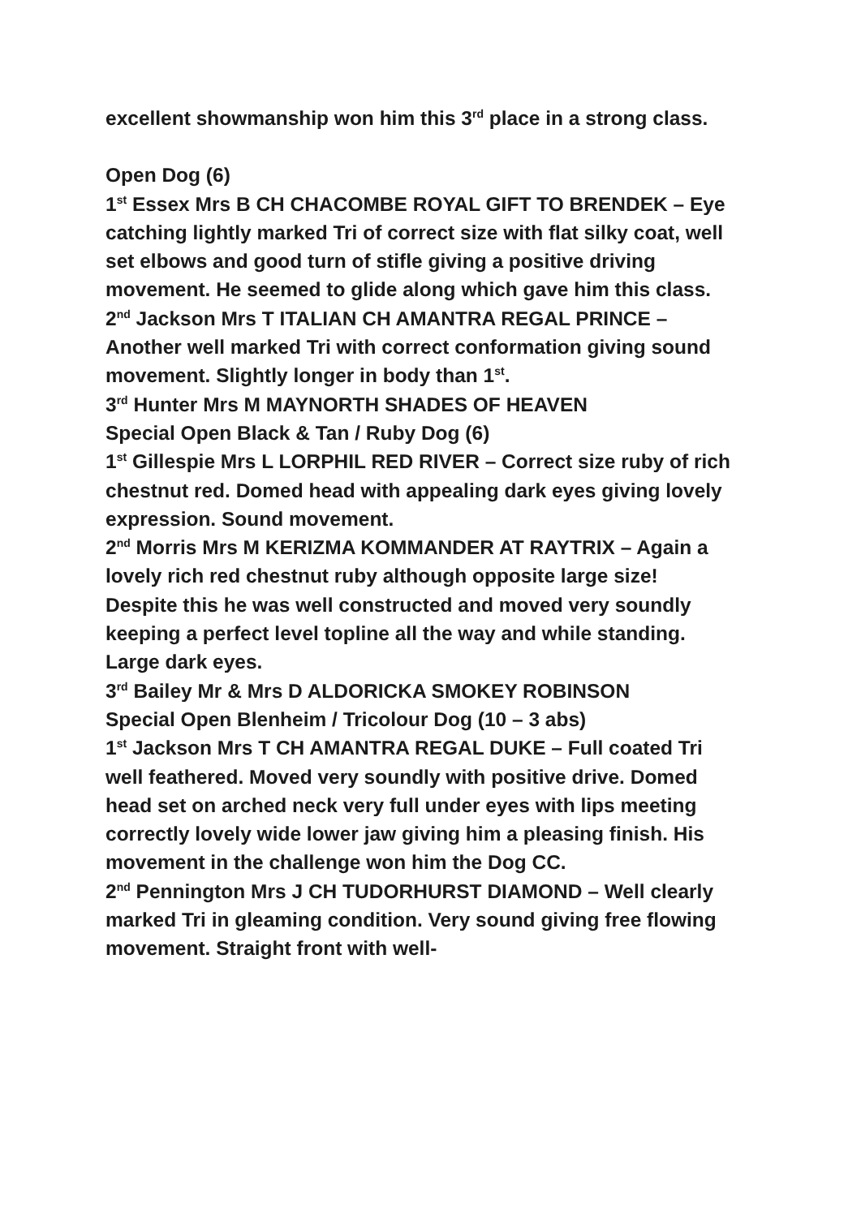excellent showmanship won him this 3<sup>rd</sup> place in a strong class.
Open Dog (6)
1<sup>st</sup> Essex Mrs B CH CHACOMBE ROYAL GIFT TO BRENDEK – Eye catching lightly marked Tri of correct size with flat silky coat, well set elbows and good turn of stifle giving a positive driving movement. He seemed to glide along which gave him this class.
2<sup>nd</sup> Jackson Mrs T ITALIAN CH AMANTRA REGAL PRINCE – Another well marked Tri with correct conformation giving sound movement. Slightly longer in body than 1<sup>st</sup>.
3<sup>rd</sup> Hunter Mrs M MAYNORTH SHADES OF HEAVEN
Special Open Black & Tan / Ruby Dog (6)
1<sup>st</sup> Gillespie Mrs L LORPHIL RED RIVER – Correct size ruby of rich chestnut red. Domed head with appealing dark eyes giving lovely expression. Sound movement.
2<sup>nd</sup> Morris Mrs M KERIZMA KOMMANDER AT RAYTRIX – Again a lovely rich red chestnut ruby although opposite large size! Despite this he was well constructed and moved very soundly keeping a perfect level topline all the way and while standing. Large dark eyes.
3<sup>rd</sup> Bailey Mr & Mrs D ALDORICKA SMOKEY ROBINSON
Special Open Blenheim / Tricolour Dog (10 – 3 abs)
1<sup>st</sup> Jackson Mrs T CH AMANTRA REGAL DUKE – Full coated Tri well feathered. Moved very soundly with positive drive. Domed head set on arched neck very full under eyes with lips meeting correctly lovely wide lower jaw giving him a pleasing finish. His movement in the challenge won him the Dog CC.
2<sup>nd</sup> Pennington Mrs J CH TUDORHURST DIAMOND – Well clearly marked Tri in gleaming condition. Very sound giving free flowing movement. Straight front with well-